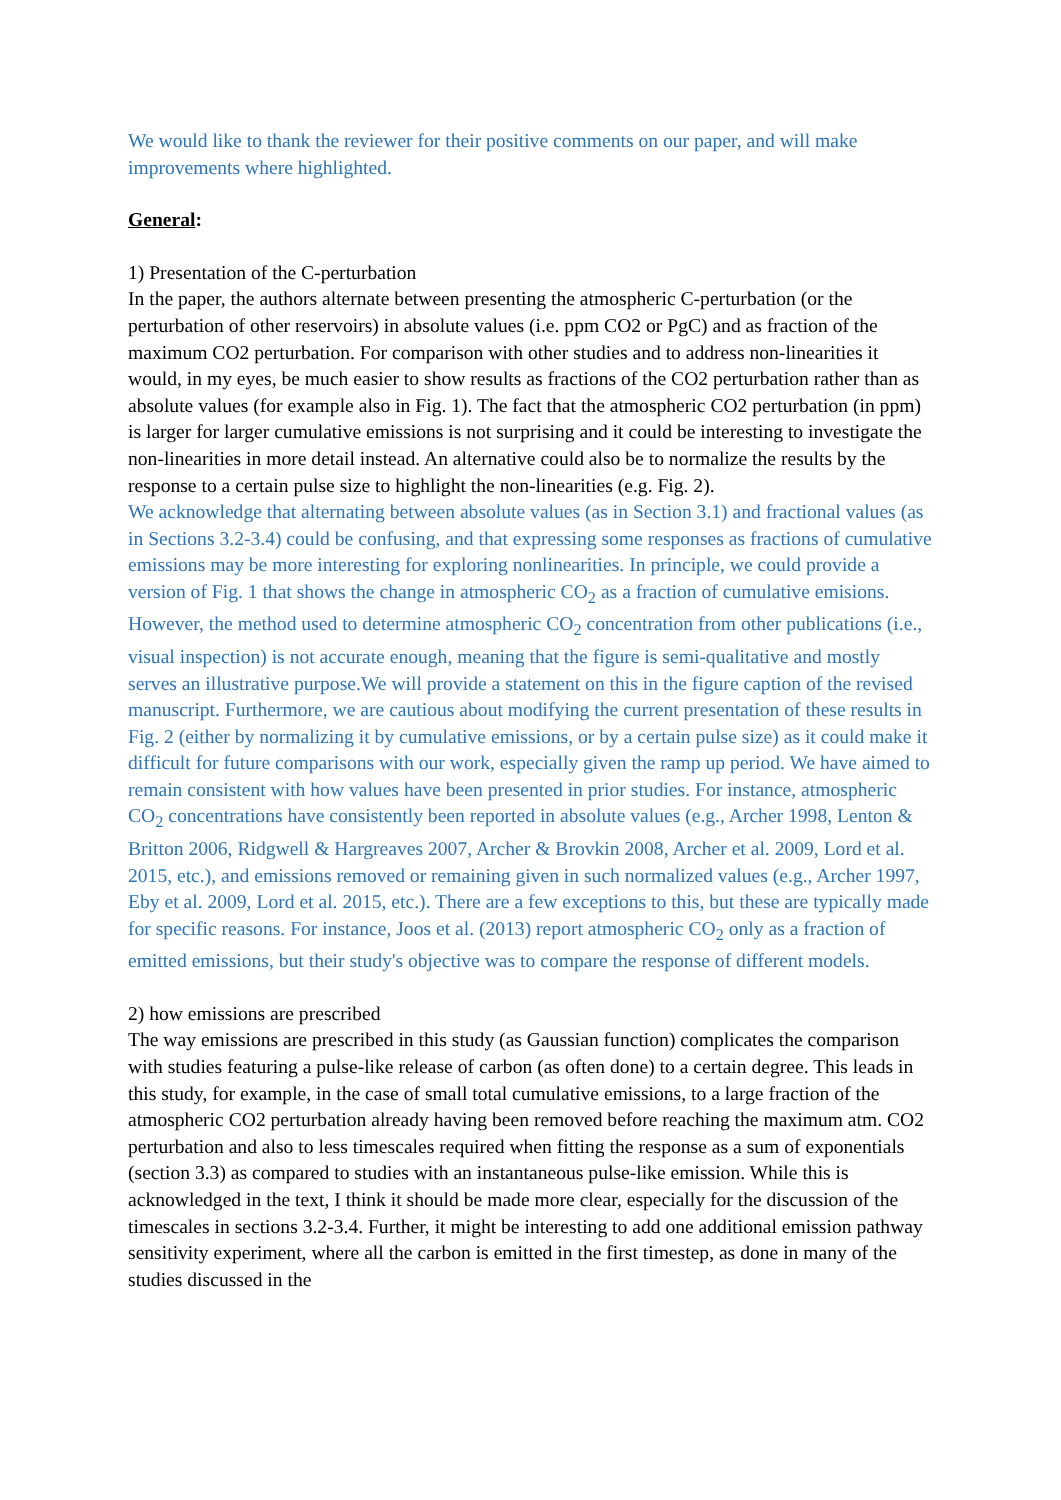We would like to thank the reviewer for their positive comments on our paper, and will make improvements where highlighted.
General:
1) Presentation of the C-perturbation
In the paper, the authors alternate between presenting the atmospheric C-perturbation (or the perturbation of other reservoirs) in absolute values (i.e. ppm CO2 or PgC) and as fraction of the maximum CO2 perturbation. For comparison with other studies and to address non-linearities it would, in my eyes, be much easier to show results as fractions of the CO2 perturbation rather than as absolute values (for example also in Fig. 1). The fact that the atmospheric CO2 perturbation (in ppm) is larger for larger cumulative emissions is not surprising and it could be interesting to investigate the non-linearities in more detail instead. An alternative could also be to normalize the results by the response to a certain pulse size to highlight the non-linearities (e.g. Fig. 2).
We acknowledge that alternating between absolute values (as in Section 3.1) and fractional values (as in Sections 3.2-3.4) could be confusing, and that expressing some responses as fractions of cumulative emissions may be more interesting for exploring nonlinearities. In principle, we could provide a version of Fig. 1 that shows the change in atmospheric CO<sub>2</sub> as a fraction of cumulative emisions. However, the method used to determine atmospheric CO<sub>2</sub> concentration from other publications (i.e., visual inspection) is not accurate enough, meaning that the figure is semi-qualitative and mostly serves an illustrative purpose.We will provide a statement on this in the figure caption of the revised manuscript. Furthermore, we are cautious about modifying the current presentation of these results in Fig. 2 (either by normalizing it by cumulative emissions, or by a certain pulse size) as it could make it difficult for future comparisons with our work, especially given the ramp up period. We have aimed to remain consistent with how values have been presented in prior studies. For instance, atmospheric CO<sub>2</sub> concentrations have consistently been reported in absolute values (e.g., Archer 1998, Lenton & Britton 2006, Ridgwell & Hargreaves 2007, Archer & Brovkin 2008, Archer et al. 2009, Lord et al. 2015, etc.), and emissions removed or remaining given in such normalized values (e.g., Archer 1997, Eby et al. 2009, Lord et al. 2015, etc.). There are a few exceptions to this, but these are typically made for specific reasons. For instance, Joos et al. (2013) report atmospheric CO<sub>2</sub> only as a fraction of emitted emissions, but their study's objective was to compare the response of different models.
2) how emissions are prescribed
The way emissions are prescribed in this study (as Gaussian function) complicates the comparison with studies featuring a pulse-like release of carbon (as often done) to a certain degree. This leads in this study, for example, in the case of small total cumulative emissions, to a large fraction of the atmospheric CO2 perturbation already having been removed before reaching the maximum atm. CO2 perturbation and also to less timescales required when fitting the response as a sum of exponentials (section 3.3) as compared to studies with an instantaneous pulse-like emission. While this is acknowledged in the text, I think it should be made more clear, especially for the discussion of the timescales in sections 3.2-3.4. Further, it might be interesting to add one additional emission pathway sensitivity experiment, where all the carbon is emitted in the first timestep, as done in many of the studies discussed in the